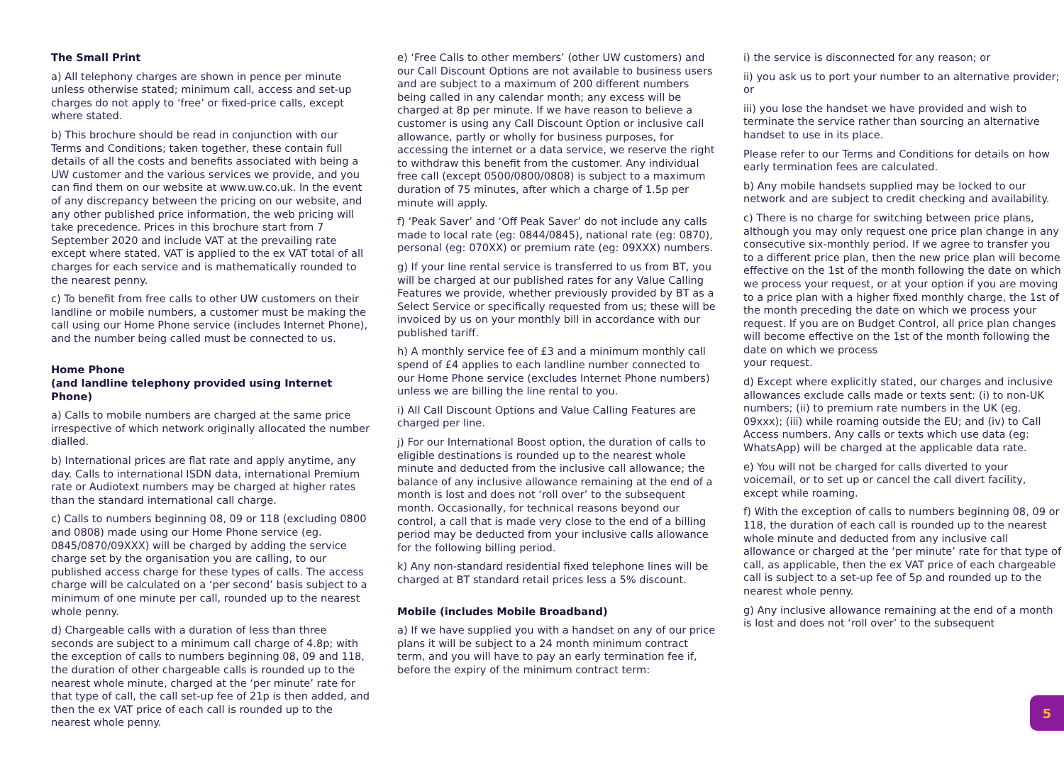The Small Print
a) All telephony charges are shown in pence per minute unless otherwise stated; minimum call, access and set-up charges do not apply to ‘free’ or fixed-price calls, except where stated.
b) This brochure should be read in conjunction with our Terms and Conditions; taken together, these contain full details of all the costs and benefits associated with being a UW customer and the various services we provide, and you can find them on our website at www.uw.co.uk. In the event of any discrepancy between the pricing on our website, and any other published price information, the web pricing will take precedence. Prices in this brochure start from 7 September 2020 and include VAT at the prevailing rate except where stated. VAT is applied to the ex VAT total of all charges for each service and is mathematically rounded to the nearest penny.
c) To benefit from free calls to other UW customers on their landline or mobile numbers, a customer must be making the call using our Home Phone service (includes Internet Phone), and the number being called must be connected to us.
Home Phone
(and landline telephony provided using Internet Phone)
a) Calls to mobile numbers are charged at the same price irrespective of which network originally allocated the number dialled.
b) International prices are flat rate and apply anytime, any day. Calls to international ISDN data, international Premium rate or Audiotext numbers may be charged at higher rates than the standard international call charge.
c) Calls to numbers beginning 08, 09 or 118 (excluding 0800 and 0808) made using our Home Phone service (eg. 0845/0870/09XXX) will be charged by adding the service charge set by the organisation you are calling, to our published access charge for these types of calls. The access charge will be calculated on a ‘per second’ basis subject to a minimum of one minute per call, rounded up to the nearest whole penny.
d) Chargeable calls with a duration of less than three seconds are subject to a minimum call charge of 4.8p; with the exception of calls to numbers beginning 08, 09 and 118, the duration of other chargeable calls is rounded up to the nearest whole minute, charged at the ‘per minute’ rate for that type of call, the call set-up fee of 21p is then added, and then the ex VAT price of each call is rounded up to the nearest whole penny.
e) ‘Free Calls to other members’ (other UW customers) and our Call Discount Options are not available to business users and are subject to a maximum of 200 different numbers being called in any calendar month; any excess will be charged at 8p per minute. If we have reason to believe a customer is using any Call Discount Option or inclusive call allowance, partly or wholly for business purposes, for accessing the internet or a data service, we reserve the right to withdraw this benefit from the customer. Any individual free call (except 0500/0800/0808) is subject to a maximum duration of 75 minutes, after which a charge of 1.5p per minute will apply.
f) ‘Peak Saver’ and ‘Off Peak Saver’ do not include any calls made to local rate (eg: 0844/0845), national rate (eg: 0870), personal (eg: 070XX) or premium rate (eg: 09XXX) numbers.
g) If your line rental service is transferred to us from BT, you will be charged at our published rates for any Value Calling Features we provide, whether previously provided by BT as a Select Service or specifically requested from us; these will be invoiced by us on your monthly bill in accordance with our published tariff.
h) A monthly service fee of £3 and a minimum monthly call spend of £4 applies to each landline number connected to our Home Phone service (excludes Internet Phone numbers) unless we are billing the line rental to you.
i) All Call Discount Options and Value Calling Features are charged per line.
j) For our International Boost option, the duration of calls to eligible destinations is rounded up to the nearest whole minute and deducted from the inclusive call allowance; the balance of any inclusive allowance remaining at the end of a month is lost and does not ‘roll over’ to the subsequent month. Occasionally, for technical reasons beyond our control, a call that is made very close to the end of a billing period may be deducted from your inclusive calls allowance for the following billing period.
k) Any non-standard residential fixed telephone lines will be charged at BT standard retail prices less a 5% discount.
Mobile (includes Mobile Broadband)
a) If we have supplied you with a handset on any of our price plans it will be subject to a 24 month minimum contract term, and you will have to pay an early termination fee if, before the expiry of the minimum contract term:
i) the service is disconnected for any reason; or
ii) you ask us to port your number to an alternative provider; or
iii) you lose the handset we have provided and wish to terminate the service rather than sourcing an alternative handset to use in its place.
Please refer to our Terms and Conditions for details on how early termination fees are calculated.
b) Any mobile handsets supplied may be locked to our network and are subject to credit checking and availability.
c) There is no charge for switching between price plans, although you may only request one price plan change in any consecutive six-monthly period. If we agree to transfer you to a different price plan, then the new price plan will become effective on the 1st of the month following the date on which we process your request, or at your option if you are moving to a price plan with a higher fixed monthly charge, the 1st of the month preceding the date on which we process your request. If you are on Budget Control, all price plan changes will become effective on the 1st of the month following the date on which we process
your request.
d) Except where explicitly stated, our charges and inclusive allowances exclude calls made or texts sent: (i) to non-UK numbers; (ii) to premium rate numbers in the UK (eg. 09xxx); (iii) while roaming outside the EU; and (iv) to Call Access numbers. Any calls or texts which use data (eg: WhatsApp) will be charged at the applicable data rate.
e) You will not be charged for calls diverted to your voicemail, or to set up or cancel the call divert facility, except while roaming.
f) With the exception of calls to numbers beginning 08, 09 or 118, the duration of each call is rounded up to the nearest whole minute and deducted from any inclusive call allowance or charged at the ‘per minute’ rate for that type of call, as applicable, then the ex VAT price of each chargeable call is subject to a set-up fee of 5p and rounded up to the nearest whole penny.
g) Any inclusive allowance remaining at the end of a month is lost and does not ‘roll over’ to the subsequent
5